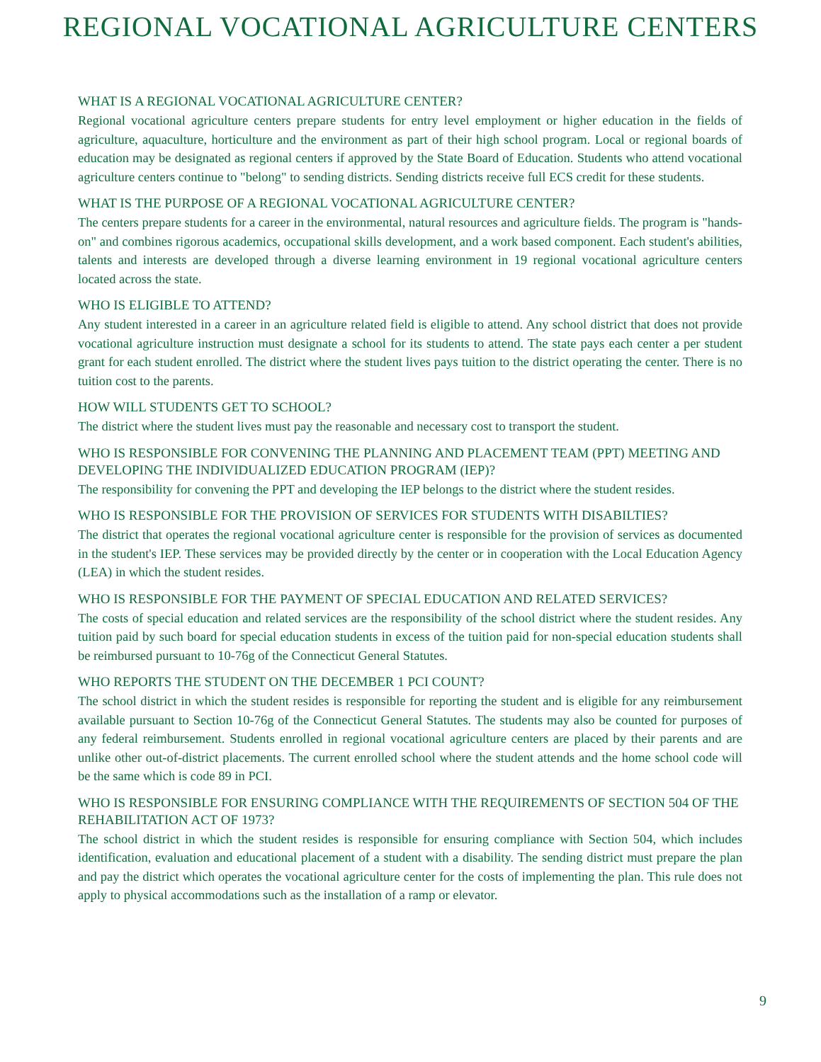REGIONAL VOCATIONAL AGRICULTURE CENTERS
WHAT IS A REGIONAL VOCATIONAL AGRICULTURE CENTER?
Regional vocational agriculture centers prepare students for entry level employment or higher education in the fields of agriculture, aquaculture, horticulture and the environment as part of their high school program. Local or regional boards of education may be designated as regional centers if approved by the State Board of Education. Students who attend vocational agriculture centers continue to "belong" to sending districts. Sending districts receive full ECS credit for these students.
WHAT IS THE PURPOSE OF A REGIONAL VOCATIONAL AGRICULTURE CENTER?
The centers prepare students for a career in the environmental, natural resources and agriculture fields. The program is "hands-on" and combines rigorous academics, occupational skills development, and a work based component. Each student's abilities, talents and interests are developed through a diverse learning environment in 19 regional vocational agriculture centers located across the state.
WHO IS ELIGIBLE TO ATTEND?
Any student interested in a career in an agriculture related field is eligible to attend. Any school district that does not provide vocational agriculture instruction must designate a school for its students to attend. The state pays each center a per student grant for each student enrolled. The district where the student lives pays tuition to the district operating the center. There is no tuition cost to the parents.
HOW WILL STUDENTS GET TO SCHOOL?
The district where the student lives must pay the reasonable and necessary cost to transport the student.
WHO IS RESPONSIBLE FOR CONVENING THE PLANNING AND PLACEMENT TEAM (PPT) MEETING AND DEVELOPING THE INDIVIDUALIZED EDUCATION PROGRAM (IEP)?
The responsibility for convening the PPT and developing the IEP belongs to the district where the student resides.
WHO IS RESPONSIBLE FOR THE PROVISION OF SERVICES FOR STUDENTS WITH DISABILTIES?
The district that operates the regional vocational agriculture center is responsible for the provision of services as documented in the student's IEP. These services may be provided directly by the center or in cooperation with the Local Education Agency (LEA) in which the student resides.
WHO IS RESPONSIBLE FOR THE PAYMENT OF SPECIAL EDUCATION AND RELATED SERVICES?
The costs of special education and related services are the responsibility of the school district where the student resides. Any tuition paid by such board for special education students in excess of the tuition paid for non-special education students shall be reimbursed pursuant to 10-76g of the Connecticut General Statutes.
WHO REPORTS THE STUDENT ON THE DECEMBER 1 PCI COUNT?
The school district in which the student resides is responsible for reporting the student and is eligible for any reimbursement available pursuant to Section 10-76g of the Connecticut General Statutes. The students may also be counted for purposes of any federal reimbursement. Students enrolled in regional vocational agriculture centers are placed by their parents and are unlike other out-of-district placements. The current enrolled school where the student attends and the home school code will be the same which is code 89 in PCI.
WHO IS RESPONSIBLE FOR ENSURING COMPLIANCE WITH THE REQUIREMENTS OF SECTION 504 OF THE REHABILITATION ACT OF 1973?
The school district in which the student resides is responsible for ensuring compliance with Section 504, which includes identification, evaluation and educational placement of a student with a disability. The sending district must prepare the plan and pay the district which operates the vocational agriculture center for the costs of implementing the plan. This rule does not apply to physical accommodations such as the installation of a ramp or elevator.
9